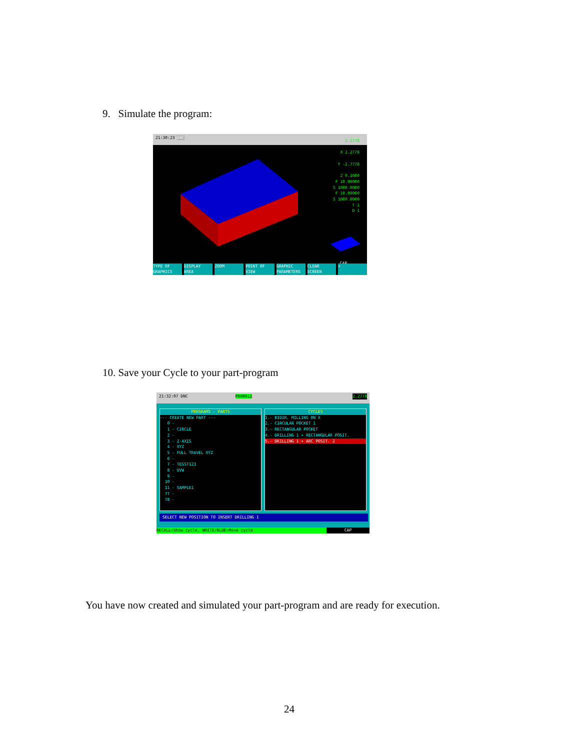9. Simulate the program:
21:30:23 DNC
2.2778
X 2.2778
Y -2.7778
Z 0.1000
F 10.00000
S 1000.0000
F 10.00000
S 1000.0000
T 1
D 1
CAP
TYPE OF GRAPHICS DISPLAY AREA ZOOM POINT OF VIEW GRAPHIC PARAMETERS CLEAR SCREEN +
10. Save your Cycle to your part-program
21:32:07 DNC P000011 2.2778
PROGRAMS - PARTS
--- CREATE NEW PART ---
0 -
1 - CIRCLE
2 -
3 - Z-AXIS
4 - XYZ
5 - FULL TRAVEL XYZ
6 -
7 - TESST123
8 - UVW
9 -
10 -
11 - SAMPLE1
77 -
78 -
CYCLES
1.- BIDIR. MILLING ON X
2.- CIRCULAR POCKET 1
3.- RECTANGULAR POCKET
4.- DRILLING 1 + RECTANGULAR POSIT.
5.- DRILLING 1 + ARC POSIT. 2
SELECT NEW POSITION TO INSERT DRILLING 1
RECALL=Show cycle, WHITE/BLUE=Move cycle CAP
You have now created and simulated your part-program and are ready for execution.
24